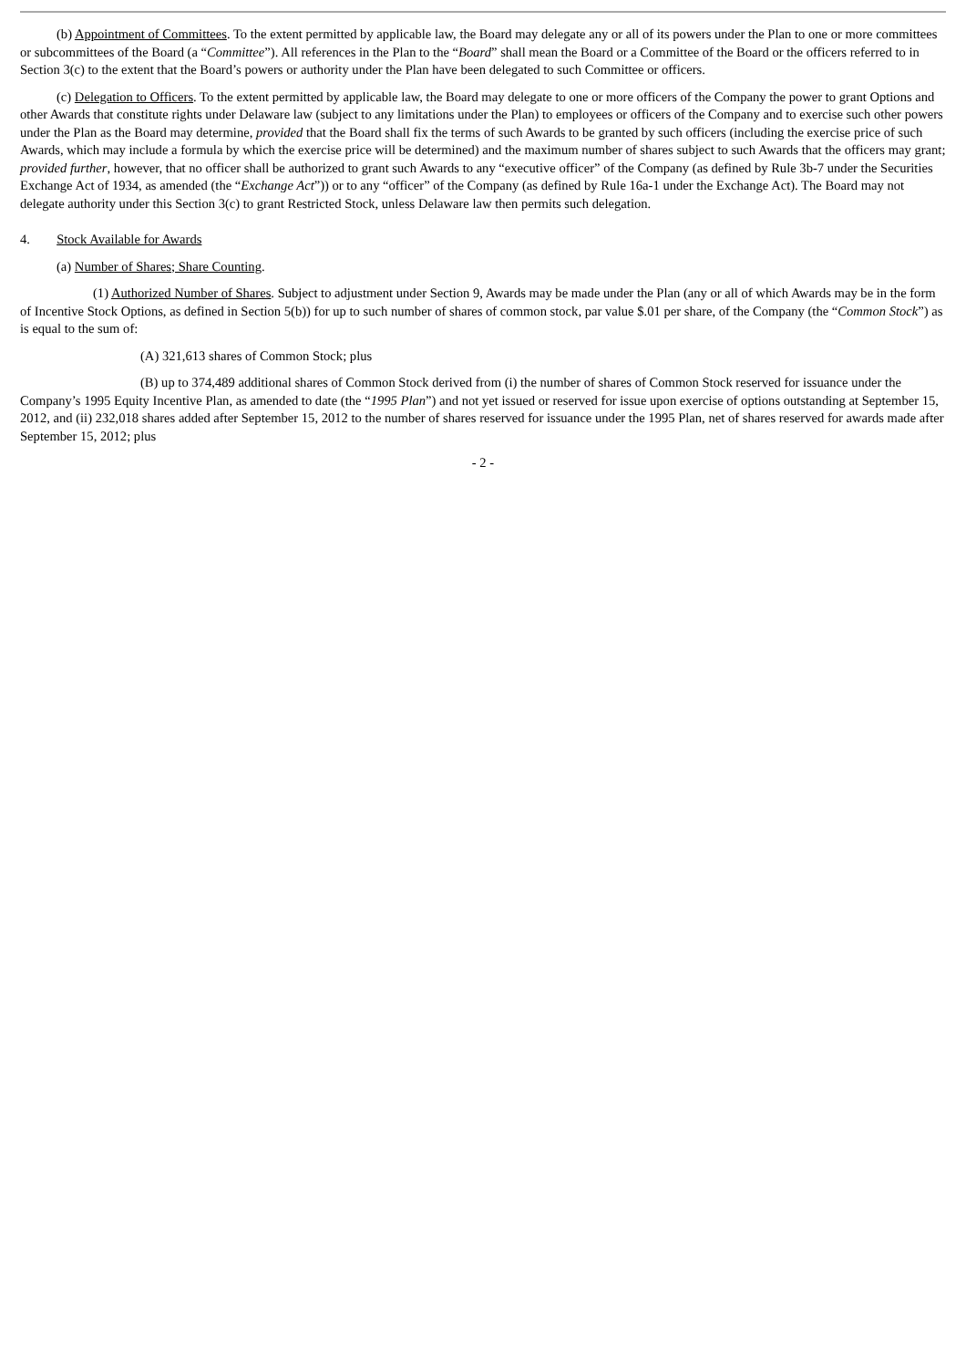(b) Appointment of Committees. To the extent permitted by applicable law, the Board may delegate any or all of its powers under the Plan to one or more committees or subcommittees of the Board (a “Committee”). All references in the Plan to the “Board” shall mean the Board or a Committee of the Board or the officers referred to in Section 3(c) to the extent that the Board’s powers or authority under the Plan have been delegated to such Committee or officers.
(c) Delegation to Officers. To the extent permitted by applicable law, the Board may delegate to one or more officers of the Company the power to grant Options and other Awards that constitute rights under Delaware law (subject to any limitations under the Plan) to employees or officers of the Company and to exercise such other powers under the Plan as the Board may determine, provided that the Board shall fix the terms of such Awards to be granted by such officers (including the exercise price of such Awards, which may include a formula by which the exercise price will be determined) and the maximum number of shares subject to such Awards that the officers may grant; provided further, however, that no officer shall be authorized to grant such Awards to any “executive officer” of the Company (as defined by Rule 3b-7 under the Securities Exchange Act of 1934, as amended (the “Exchange Act”)) or to any “officer” of the Company (as defined by Rule 16a-1 under the Exchange Act). The Board may not delegate authority under this Section 3(c) to grant Restricted Stock, unless Delaware law then permits such delegation.
4. Stock Available for Awards
(a) Number of Shares; Share Counting.
(1) Authorized Number of Shares. Subject to adjustment under Section 9, Awards may be made under the Plan (any or all of which Awards may be in the form of Incentive Stock Options, as defined in Section 5(b)) for up to such number of shares of common stock, par value $.01 per share, of the Company (the “Common Stock”) as is equal to the sum of:
(A) 321,613 shares of Common Stock; plus
(B) up to 374,489 additional shares of Common Stock derived from (i) the number of shares of Common Stock reserved for issuance under the Company’s 1995 Equity Incentive Plan, as amended to date (the “1995 Plan”) and not yet issued or reserved for issue upon exercise of options outstanding at September 15, 2012, and (ii) 232,018 shares added after September 15, 2012 to the number of shares reserved for issuance under the 1995 Plan, net of shares reserved for awards made after September 15, 2012; plus
- 2 -